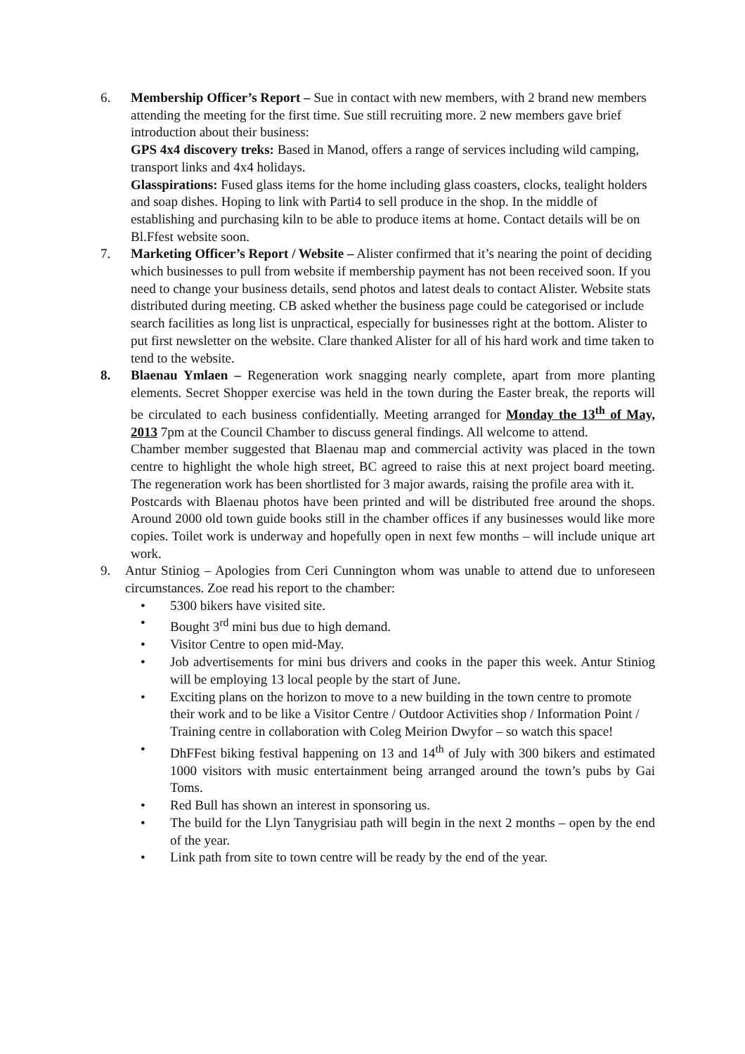6. Membership Officer’s Report – Sue in contact with new members, with 2 brand new members attending the meeting for the first time. Sue still recruiting more. 2 new members gave brief introduction about their business:
GPS 4x4 discovery treks: Based in Manod, offers a range of services including wild camping, transport links and 4x4 holidays.
Glasspirations: Fused glass items for the home including glass coasters, clocks, tealight holders and soap dishes. Hoping to link with Parti4 to sell produce in the shop. In the middle of establishing and purchasing kiln to be able to produce items at home. Contact details will be on Bl.Ffest website soon.
7. Marketing Officer’s Report / Website – Alister confirmed that it’s nearing the point of deciding which businesses to pull from website if membership payment has not been received soon. If you need to change your business details, send photos and latest deals to contact Alister. Website stats distributed during meeting. CB asked whether the business page could be categorised or include search facilities as long list is unpractical, especially for businesses right at the bottom. Alister to put first newsletter on the website. Clare thanked Alister for all of his hard work and time taken to tend to the website.
8. Blaenau Ymlaen – Regeneration work snagging nearly complete, apart from more planting elements. Secret Shopper exercise was held in the town during the Easter break, the reports will be circulated to each business confidentially. Meeting arranged for Monday the 13<sup>th</sup> of May, 2013 7pm at the Council Chamber to discuss general findings. All welcome to attend.
Chamber member suggested that Blaenau map and commercial activity was placed in the town centre to highlight the whole high street, BC agreed to raise this at next project board meeting. The regeneration work has been shortlisted for 3 major awards, raising the profile area with it.
Postcards with Blaenau photos have been printed and will be distributed free around the shops. Around 2000 old town guide books still in the chamber offices if any businesses would like more copies. Toilet work is underway and hopefully open in next few months – will include unique art work.
9. Antur Stiniog – Apologies from Ceri Cunnington whom was unable to attend due to unforeseen circumstances. Zoe read his report to the chamber:
• 5300 bikers have visited site.
• Bought 3<sup>rd</sup> mini bus due to high demand.
• Visitor Centre to open mid-May.
• Job advertisements for mini bus drivers and cooks in the paper this week. Antur Stiniog will be employing 13 local people by the start of June.
• Exciting plans on the horizon to move to a new building in the town centre to promote their work and to be like a Visitor Centre / Outdoor Activities shop / Information Point / Training centre in collaboration with Coleg Meirion Dwyfor – so watch this space!
• DhFFest biking festival happening on 13 and 14<sup>th</sup> of July with 300 bikers and estimated 1000 visitors with music entertainment being arranged around the town’s pubs by Gai Toms.
• Red Bull has shown an interest in sponsoring us.
• The build for the Llyn Tanygrisiau path will begin in the next 2 months – open by the end of the year.
• Link path from site to town centre will be ready by the end of the year.